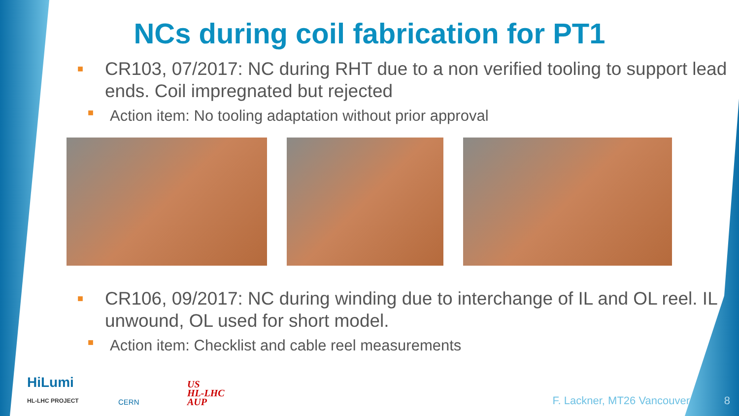NCs during coil fabrication for PT1
■
CR103, 07/2017: NC during RHT due to a non verified tooling to support lead ends. Coil impregnated but rejected
■
Action item: No tooling adaptation without prior approval
■
CR106, 09/2017: NC during winding due to interchange of IL and OL reel. IL unwound, OL used for short model.
■
Action item: Checklist and cable reel measurements
HiLumi
HL-LHC PROJECT
CERN
US
HL-LHC
AUP
F. Lackner, MT26 Vancouver 8